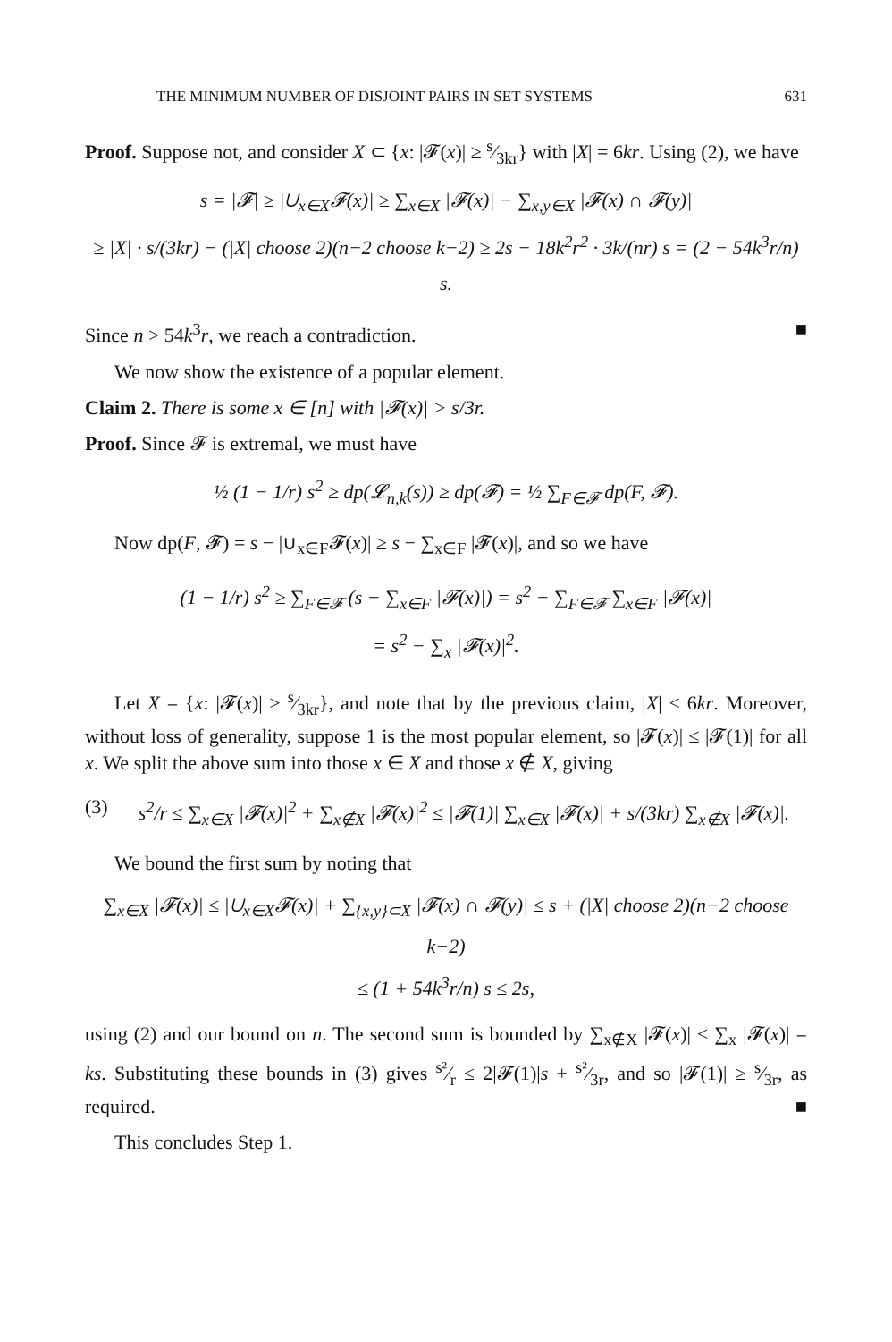THE MINIMUM NUMBER OF DISJOINT PAIRS IN SET SYSTEMS 631
Proof. Suppose not, and consider X ⊂ {x: |𝓕(x)| ≥ s⁄3kr} with |X| = 6kr. Using (2), we have
s = |𝓕| ≥ |∪<sub>x∈X</sub>𝓕(x)| ≥ ∑<sub>x∈X</sub> |𝓕(x)| − ∑<sub>x,y∈X</sub> |𝓕(x) ∩ 𝓕(y)|
≥ |X| · s/(3kr) − (|X| choose 2)(n−2 choose k−2) ≥ 2s − 18k<sup>2</sup>r<sup>2</sup> · 3k/(nr) s = (2 − 54k<sup>3</sup>r/n) s.
Since n > 54k<sup>3</sup>r, we reach a contradiction. ■
We now show the existence of a popular element.
Claim 2. There is some x ∈ [n] with |𝓕(x)| > s/3r.
Proof. Since 𝓕 is extremal, we must have
½ (1 − 1/r) s<sup>2</sup> ≥ dp(𝓛<sub>n,k</sub>(s)) ≥ dp(𝓕) = ½ ∑<sub>F∈𝓕</sub> dp(F, 𝓕).
Now dp(F, 𝓕) = s − |∪<sub>x∈F</sub>𝓕(x)| ≥ s − ∑<sub>x∈F</sub> |𝓕(x)|, and so we have
(1 − 1/r) s<sup>2</sup> ≥ ∑<sub>F∈𝓕</sub> (s − ∑<sub>x∈F</sub> |𝓕(x)|) = s<sup>2</sup> − ∑<sub>F∈𝓕</sub> ∑<sub>x∈F</sub> |𝓕(x)|
= s<sup>2</sup> − ∑<sub>x</sub> |𝓕(x)|<sup>2</sup>.
Let X = {x: |𝓕(x)| ≥ s⁄3kr}, and note that by the previous claim, |X| < 6kr. Moreover, without loss of generality, suppose 1 is the most popular element, so |𝓕(x)| ≤ |𝓕(1)| for all x. We split the above sum into those x ∈ X and those x ∉ X, giving
(3) s<sup>2</sup>/r ≤ ∑<sub>x∈X</sub> |𝓕(x)|<sup>2</sup> + ∑<sub>x∉X</sub> |𝓕(x)|<sup>2</sup> ≤ |𝓕(1)| ∑<sub>x∈X</sub> |𝓕(x)| + s/(3kr) ∑<sub>x∉X</sub> |𝓕(x)|.
We bound the first sum by noting that
∑<sub>x∈X</sub> |𝓕(x)| ≤ |∪<sub>x∈X</sub>𝓕(x)| + ∑<sub>{x,y}⊂X</sub> |𝓕(x) ∩ 𝓕(y)| ≤ s + (|X| choose 2)(n−2 choose k−2)
≤ (1 + 54k<sup>3</sup>r/n) s ≤ 2s,
using (2) and our bound on n. The second sum is bounded by ∑<sub>x∉X</sub> |𝓕(x)| ≤ ∑<sub>x</sub> |𝓕(x)| = ks. Substituting these bounds in (3) gives s²⁄r ≤ 2|𝓕(1)|s + s²⁄3r, and so |𝓕(1)| ≥ s⁄3r, as required. ■
This concludes Step 1.